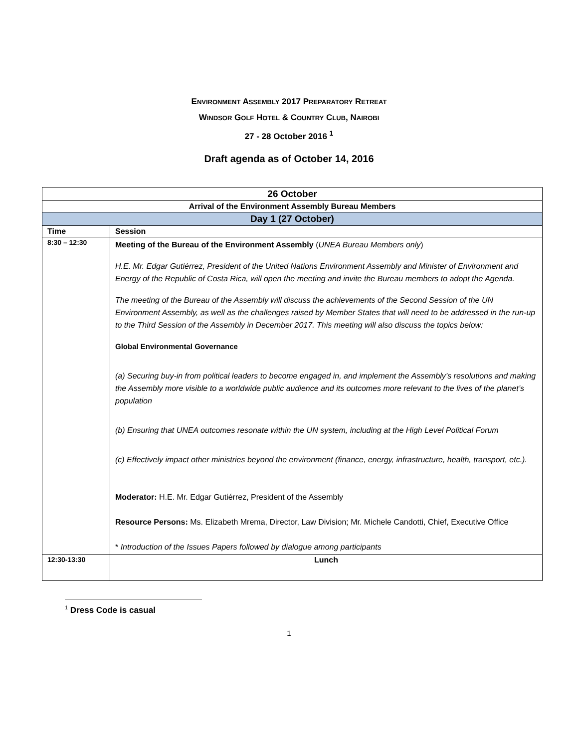ENVIRONMENT ASSEMBLY 2017 PREPARATORY RETREAT
WINDSOR GOLF HOTEL & COUNTRY CLUB, NAIROBI
27 - 28 October 2016 <sup>1</sup>
Draft agenda as of October 14, 2016
| 26 October | |
| Arrival of the Environment Assembly Bureau Members | |
| Day 1 (27 October) | |
| Time | Session |
| 8:30 – 12:30 | Meeting of the Bureau of the Environment Assembly ( UNEA Bureau Members only ) H.E. Mr. Edgar Gutiérrez, President of the United Nations Environment Assembly and Minister of Environment and Energy of the Republic of Costa Rica, will open the meeting and invite the Bureau members to adopt the Agenda. The meeting of the Bureau of the Assembly will discuss the achievements of the Second Session of the UN Environment Assembly, as well as the challenges raised by Member States that will need to be addressed in the run-up to the Third Session of the Assembly in December 2017. This meeting will also discuss the topics below: Global Environmental Governance (a) Securing buy-in from political leaders to become engaged in, and implement the Assembly’s resolutions and making the Assembly more visible to a worldwide public audience and its outcomes more relevant to the lives of the planet’s population (b) Ensuring that UNEA outcomes resonate within the UN system, including at the High Level Political Forum (c) Effectively impact other ministries beyond the environment (finance, energy, infrastructure, health, transport, etc.). Moderator: H.E. Mr. Edgar Gutiérrez, President of the Assembly Resource Persons: Ms. Elizabeth Mrema, Director, Law Division; Mr. Michele Candotti, Chief, Executive Office * Introduction of the Issues Papers followed by dialogue among participants |
| 12:30-13:30 | Lunch |
<sup>1</sup> Dress Code is casual
1